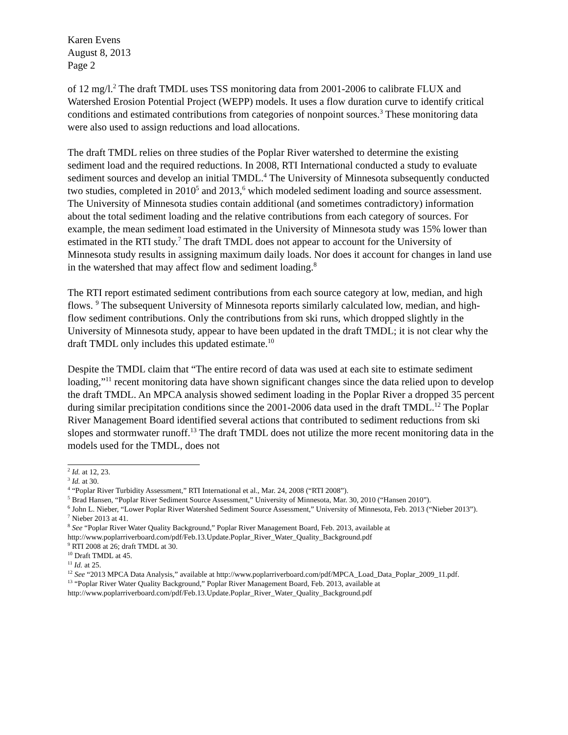Karen Evens
August 8, 2013
Page 2
of 12 mg/l.<sup>2</sup> The draft TMDL uses TSS monitoring data from 2001-2006 to calibrate FLUX and Watershed Erosion Potential Project (WEPP) models. It uses a flow duration curve to identify critical conditions and estimated contributions from categories of nonpoint sources.<sup>3</sup> These monitoring data were also used to assign reductions and load allocations.
The draft TMDL relies on three studies of the Poplar River watershed to determine the existing sediment load and the required reductions. In 2008, RTI International conducted a study to evaluate sediment sources and develop an initial TMDL.<sup>4</sup> The University of Minnesota subsequently conducted two studies, completed in 2010<sup>5</sup> and 2013,<sup>6</sup> which modeled sediment loading and source assessment. The University of Minnesota studies contain additional (and sometimes contradictory) information about the total sediment loading and the relative contributions from each category of sources. For example, the mean sediment load estimated in the University of Minnesota study was 15% lower than estimated in the RTI study.<sup>7</sup> The draft TMDL does not appear to account for the University of Minnesota study results in assigning maximum daily loads. Nor does it account for changes in land use in the watershed that may affect flow and sediment loading.<sup>8</sup>
The RTI report estimated sediment contributions from each source category at low, median, and high flows. <sup>9</sup> The subsequent University of Minnesota reports similarly calculated low, median, and high-flow sediment contributions. Only the contributions from ski runs, which dropped slightly in the University of Minnesota study, appear to have been updated in the draft TMDL; it is not clear why the draft TMDL only includes this updated estimate.<sup>10</sup>
Despite the TMDL claim that “The entire record of data was used at each site to estimate sediment loading,”<sup>11</sup> recent monitoring data have shown significant changes since the data relied upon to develop the draft TMDL. An MPCA analysis showed sediment loading in the Poplar River a dropped 35 percent during similar precipitation conditions since the 2001-2006 data used in the draft TMDL.<sup>12</sup> The Poplar River Management Board identified several actions that contributed to sediment reductions from ski slopes and stormwater runoff.<sup>13</sup> The draft TMDL does not utilize the more recent monitoring data in the models used for the TMDL, does not
<sup>2</sup> Id. at 12, 23.
<sup>3</sup> Id. at 30.
<sup>4</sup> “Poplar River Turbidity Assessment,” RTI International et al., Mar. 24, 2008 (“RTI 2008”).
<sup>5</sup> Brad Hansen, “Poplar River Sediment Source Assessment,” University of Minnesota, Mar. 30, 2010 (“Hansen 2010”).
<sup>6</sup> John L. Nieber, “Lower Poplar River Watershed Sediment Source Assessment,” University of Minnesota, Feb. 2013 (“Nieber 2013”).
<sup>7</sup> Nieber 2013 at 41.
<sup>8</sup> See “Poplar River Water Quality Background,” Poplar River Management Board, Feb. 2013, available at http://www.poplarriverboard.com/pdf/Feb.13.Update.Poplar_River_Water_Quality_Background.pdf
<sup>9</sup> RTI 2008 at 26; draft TMDL at 30.
<sup>10</sup> Draft TMDL at 45.
<sup>11</sup> Id. at 25.
<sup>12</sup> See “2013 MPCA Data Analysis,” available at http://www.poplarriverboard.com/pdf/MPCA_Load_Data_Poplar_2009_11.pdf.
<sup>13</sup> “Poplar River Water Quality Background,” Poplar River Management Board, Feb. 2013, available at http://www.poplarriverboard.com/pdf/Feb.13.Update.Poplar_River_Water_Quality_Background.pdf